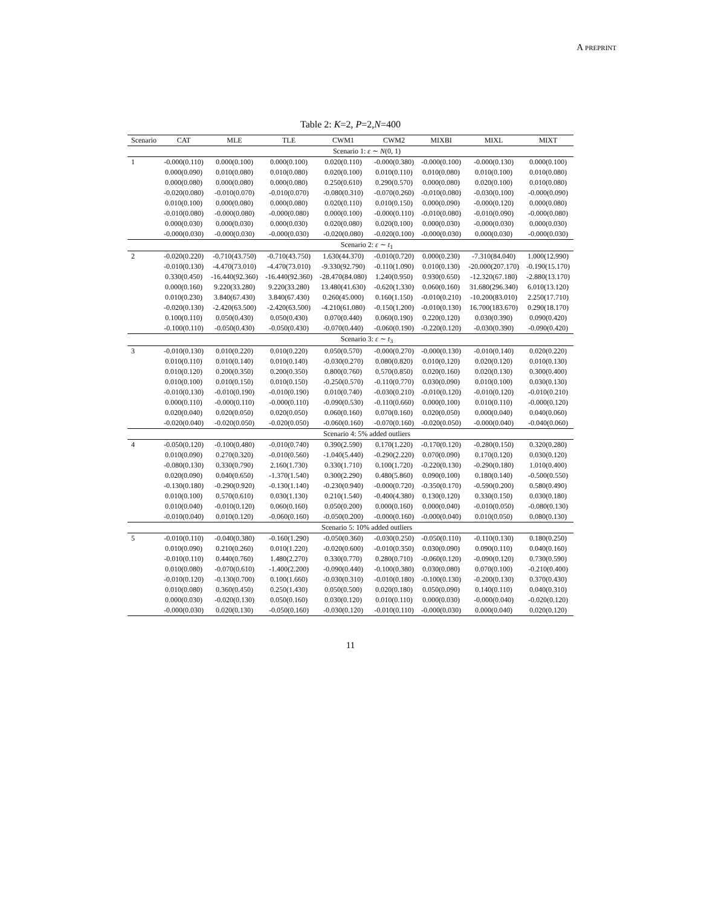A PREPRINT
Table 2: K=2, P=2,N=400
| Scenario | CAT | MLE | TLE | CWM1 | CWM2 | MIXBI | MIXL | MIXT |
| --- | --- | --- | --- | --- | --- | --- | --- | --- |
| | Scenario 1: ε ∼ N (0, 1) | | | | | | | |
| 1 | -0.000(0.110) | 0.000(0.100) | 0.000(0.100) | 0.020(0.110) | -0.000(0.380) | -0.000(0.100) | -0.000(0.130) | 0.000(0.100) |
| | 0.000(0.090) | 0.010(0.080) | 0.010(0.080) | 0.020(0.100) | 0.010(0.110) | 0.010(0.080) | 0.010(0.100) | 0.010(0.080) |
| | 0.000(0.080) | 0.000(0.080) | 0.000(0.080) | 0.250(0.610) | 0.290(0.570) | 0.000(0.080) | 0.020(0.100) | 0.010(0.080) |
| | -0.020(0.080) | -0.010(0.070) | -0.010(0.070) | -0.080(0.310) | -0.070(0.260) | -0.010(0.080) | -0.030(0.100) | -0.000(0.090) |
| | 0.010(0.100) | 0.000(0.080) | 0.000(0.080) | 0.020(0.110) | 0.010(0.150) | 0.000(0.090) | -0.000(0.120) | 0.000(0.080) |
| | -0.010(0.080) | -0.000(0.080) | -0.000(0.080) | 0.000(0.100) | -0.000(0.110) | -0.010(0.080) | -0.010(0.090) | -0.000(0.080) |
| | 0.000(0.030) | 0.000(0.030) | 0.000(0.030) | 0.020(0.080) | 0.020(0.100) | 0.000(0.030) | -0.000(0.030) | 0.000(0.030) |
| | -0.000(0.030) | -0.000(0.030) | -0.000(0.030) | -0.020(0.080) | -0.020(0.100) | -0.000(0.030) | 0.000(0.030) | -0.000(0.030) |
| | Scenario 2: ε ∼ t<sub>1</sub> | | | | | | | |
| 2 | -0.020(0.220) | -0.710(43.750) | -0.710(43.750) | 1.630(44.370) | -0.010(0.720) | 0.000(0.230) | -7.310(84.040) | 1.000(12.990) |
| | -0.010(0.130) | -4.470(73.010) | -4.470(73.010) | -9.330(92.790) | -0.110(1.090) | 0.010(0.130) | -20.000(207.170) | -0.190(15.170) |
| | 0.330(0.450) | -16.440(92.360) | -16.440(92.360) | -28.470(84.080) | 1.240(0.950) | 0.930(0.650) | -12.320(67.180) | -2.880(13.170) |
| | 0.000(0.160) | 9.220(33.280) | 9.220(33.280) | 13.480(41.630) | -0.620(1.330) | 0.060(0.160) | 31.680(296.340) | 6.010(13.120) |
| | 0.010(0.230) | 3.840(67.430) | 3.840(67.430) | 0.260(45.000) | 0.160(1.150) | -0.010(0.210) | -10.200(83.010) | 2.250(17.710) |
| | -0.020(0.130) | -2.420(63.500) | -2.420(63.500) | -4.210(61.080) | -0.150(1.200) | -0.010(0.130) | 16.700(183.670) | 0.290(18.170) |
| | 0.100(0.110) | 0.050(0.430) | 0.050(0.430) | 0.070(0.440) | 0.060(0.190) | 0.220(0.120) | 0.030(0.390) | 0.090(0.420) |
| | -0.100(0.110) | -0.050(0.430) | -0.050(0.430) | -0.070(0.440) | -0.060(0.190) | -0.220(0.120) | -0.030(0.390) | -0.090(0.420) |
| | Scenario 3: ε ∼ t<sub>3</sub> | | | | | | | |
| 3 | -0.010(0.130) | 0.010(0.220) | 0.010(0.220) | 0.050(0.570) | -0.000(0.270) | -0.000(0.130) | -0.010(0.140) | 0.020(0.220) |
| | 0.010(0.110) | 0.010(0.140) | 0.010(0.140) | -0.030(0.270) | 0.080(0.820) | 0.010(0.120) | 0.020(0.120) | 0.010(0.130) |
| | 0.010(0.120) | 0.200(0.350) | 0.200(0.350) | 0.800(0.760) | 0.570(0.850) | 0.020(0.160) | 0.020(0.130) | 0.300(0.400) |
| | 0.010(0.100) | 0.010(0.150) | 0.010(0.150) | -0.250(0.570) | -0.110(0.770) | 0.030(0.090) | 0.010(0.100) | 0.030(0.130) |
| | -0.010(0.130) | -0.010(0.190) | -0.010(0.190) | 0.010(0.740) | -0.030(0.210) | -0.010(0.120) | -0.010(0.120) | -0.010(0.210) |
| | 0.000(0.110) | -0.000(0.110) | -0.000(0.110) | -0.090(0.530) | -0.110(0.660) | 0.000(0.100) | 0.010(0.110) | -0.000(0.120) |
| | 0.020(0.040) | 0.020(0.050) | 0.020(0.050) | 0.060(0.160) | 0.070(0.160) | 0.020(0.050) | 0.000(0.040) | 0.040(0.060) |
| | -0.020(0.040) | -0.020(0.050) | -0.020(0.050) | -0.060(0.160) | -0.070(0.160) | -0.020(0.050) | -0.000(0.040) | -0.040(0.060) |
| | Scenario 4: 5% added outliers | | | | | | | |
| 4 | -0.050(0.120) | -0.100(0.480) | -0.010(0.740) | 0.390(2.590) | 0.170(1.220) | -0.170(0.120) | -0.280(0.150) | 0.320(0.280) |
| | 0.010(0.090) | 0.270(0.320) | -0.010(0.560) | -1.040(5.440) | -0.290(2.220) | 0.070(0.090) | 0.170(0.120) | 0.030(0.120) |
| | -0.080(0.130) | 0.330(0.790) | 2.160(1.730) | 0.330(1.710) | 0.100(1.720) | -0.220(0.130) | -0.290(0.180) | 1.010(0.400) |
| | 0.020(0.090) | 0.040(0.650) | -1.370(1.540) | 0.300(2.290) | 0.480(5.860) | 0.090(0.100) | 0.180(0.140) | -0.500(0.550) |
| | -0.130(0.180) | -0.290(0.920) | -0.130(1.140) | -0.230(0.940) | -0.000(0.720) | -0.350(0.170) | -0.590(0.200) | 0.580(0.490) |
| | 0.010(0.100) | 0.570(0.610) | 0.030(1.130) | 0.210(1.540) | -0.400(4.380) | 0.130(0.120) | 0.330(0.150) | 0.030(0.180) |
| | 0.010(0.040) | -0.010(0.120) | 0.060(0.160) | 0.050(0.200) | 0.000(0.160) | 0.000(0.040) | -0.010(0.050) | -0.080(0.130) |
| | -0.010(0.040) | 0.010(0.120) | -0.060(0.160) | -0.050(0.200) | -0.000(0.160) | -0.000(0.040) | 0.010(0.050) | 0.080(0.130) |
| | Scenario 5: 10% added outliers | | | | | | | |
| 5 | -0.010(0.110) | -0.040(0.380) | -0.160(1.290) | -0.050(0.360) | -0.030(0.250) | -0.050(0.110) | -0.110(0.130) | 0.180(0.250) |
| | 0.010(0.090) | 0.210(0.260) | 0.010(1.220) | -0.020(0.600) | -0.010(0.350) | 0.030(0.090) | 0.090(0.110) | 0.040(0.160) |
| | -0.010(0.110) | 0.440(0.760) | 1.480(2.270) | 0.330(0.770) | 0.280(0.710) | -0.060(0.120) | -0.090(0.120) | 0.730(0.590) |
| | 0.010(0.080) | -0.070(0.610) | -1.400(2.200) | -0.090(0.440) | -0.100(0.380) | 0.030(0.080) | 0.070(0.100) | -0.210(0.400) |
| | -0.010(0.120) | -0.130(0.700) | 0.100(1.660) | -0.030(0.310) | -0.010(0.180) | -0.100(0.130) | -0.200(0.130) | 0.370(0.430) |
| | 0.010(0.080) | 0.360(0.450) | 0.250(1.430) | 0.050(0.500) | 0.020(0.180) | 0.050(0.090) | 0.140(0.110) | 0.040(0.310) |
| | 0.000(0.030) | -0.020(0.130) | 0.050(0.160) | 0.030(0.120) | 0.010(0.110) | 0.000(0.030) | -0.000(0.040) | -0.020(0.120) |
| | -0.000(0.030) | 0.020(0.130) | -0.050(0.160) | -0.030(0.120) | -0.010(0.110) | -0.000(0.030) | 0.000(0.040) | 0.020(0.120) |
11